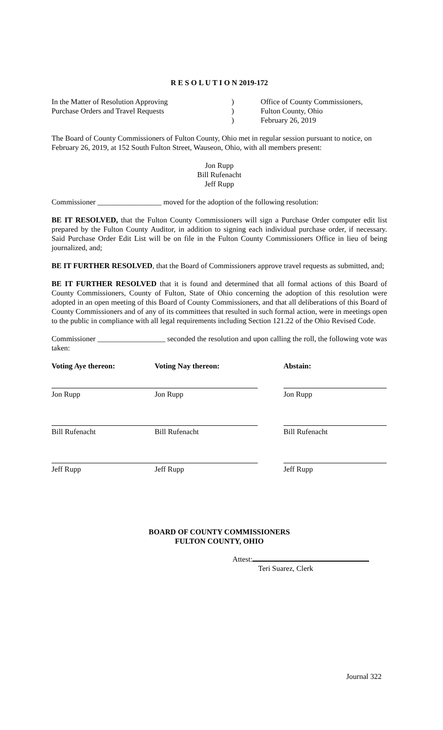R E S O L U T I O N 2019-172
In the Matter of Resolution Approving
Purchase Orders and Travel Requests
)
)
)
Office of County Commissioners,
Fulton County, Ohio
February 26, 2019
The Board of County Commissioners of Fulton County, Ohio met in regular session pursuant to notice, on February 26, 2019, at 152 South Fulton Street, Wauseon, Ohio, with all members present:
Jon Rupp
Bill Rufenacht
Jeff Rupp
Commissioner _________________ moved for the adoption of the following resolution:
BE IT RESOLVED, that the Fulton County Commissioners will sign a Purchase Order computer edit list prepared by the Fulton County Auditor, in addition to signing each individual purchase order, if necessary. Said Purchase Order Edit List will be on file in the Fulton County Commissioners Office in lieu of being journalized, and;
BE IT FURTHER RESOLVED, that the Board of Commissioners approve travel requests as submitted, and;
BE IT FURTHER RESOLVED that it is found and determined that all formal actions of this Board of County Commissioners, County of Fulton, State of Ohio concerning the adoption of this resolution were adopted in an open meeting of this Board of County Commissioners, and that all deliberations of this Board of County Commissioners and of any of its committees that resulted in such formal action, were in meetings open to the public in compliance with all legal requirements including Section 121.22 of the Ohio Revised Code.
Commissioner __________________ seconded the resolution and upon calling the roll, the following vote was taken:
Voting Aye thereon:
Jon Rupp
Bill Rufenacht
Jeff Rupp
Voting Nay thereon:
Jon Rupp
Bill Rufenacht
Jeff Rupp
Abstain:
Jon Rupp
Bill Rufenacht
Jeff Rupp
BOARD OF COUNTY COMMISSIONERS
FULTON COUNTY, OHIO
Attest:
Teri Suarez, Clerk
Journal 322